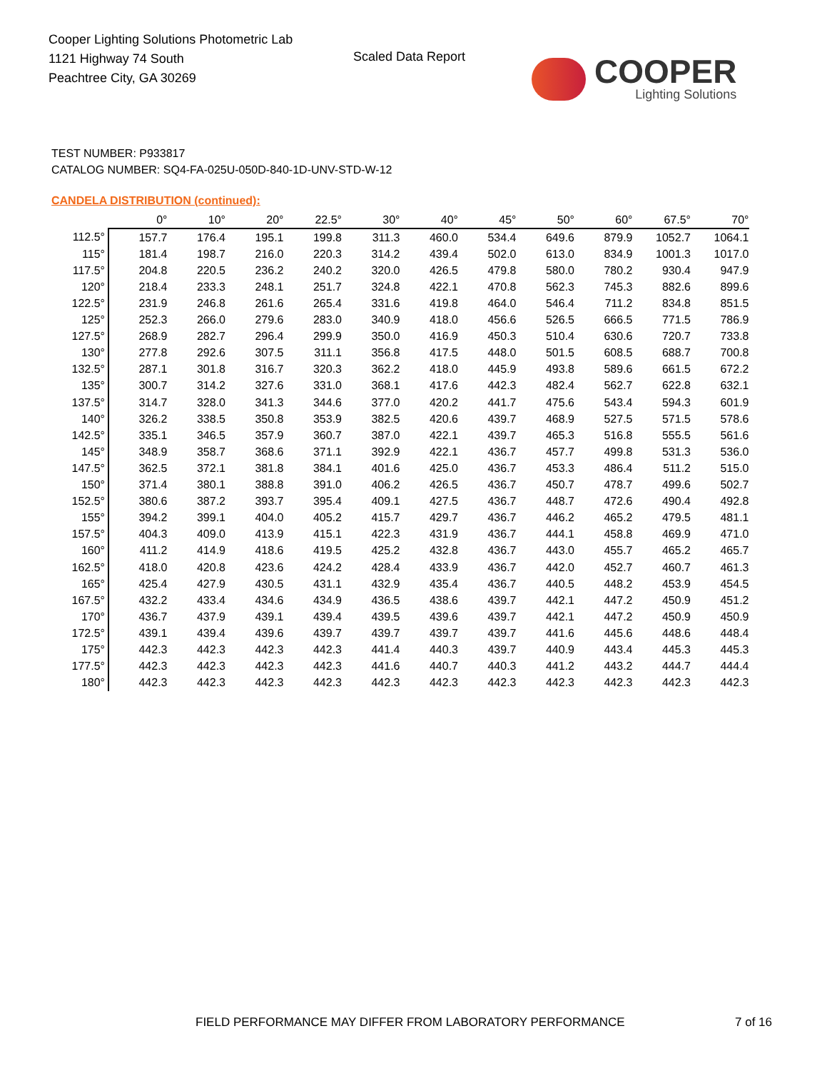Cooper Lighting Solutions Photometric Lab
1121 Highway 74 South
Peachtree City, GA 30269
Scaled Data Report
COOPER
Lighting Solutions
TEST NUMBER: P933817
CATALOG NUMBER: SQ4-FA-025U-050D-840-1D-UNV-STD-W-12
CANDELA DISTRIBUTION (continued):
| | 0° | 10° | 20° | 22.5° | 30° | 40° | 45° | 50° | 60° | 67.5° | 70° |
| --- | --- | --- | --- | --- | --- | --- | --- | --- | --- | --- | --- |
| 112.5° | 157.7 | 176.4 | 195.1 | 199.8 | 311.3 | 460.0 | 534.4 | 649.6 | 879.9 | 1052.7 | 1064.1 |
| 115° | 181.4 | 198.7 | 216.0 | 220.3 | 314.2 | 439.4 | 502.0 | 613.0 | 834.9 | 1001.3 | 1017.0 |
| 117.5° | 204.8 | 220.5 | 236.2 | 240.2 | 320.0 | 426.5 | 479.8 | 580.0 | 780.2 | 930.4 | 947.9 |
| 120° | 218.4 | 233.3 | 248.1 | 251.7 | 324.8 | 422.1 | 470.8 | 562.3 | 745.3 | 882.6 | 899.6 |
| 122.5° | 231.9 | 246.8 | 261.6 | 265.4 | 331.6 | 419.8 | 464.0 | 546.4 | 711.2 | 834.8 | 851.5 |
| 125° | 252.3 | 266.0 | 279.6 | 283.0 | 340.9 | 418.0 | 456.6 | 526.5 | 666.5 | 771.5 | 786.9 |
| 127.5° | 268.9 | 282.7 | 296.4 | 299.9 | 350.0 | 416.9 | 450.3 | 510.4 | 630.6 | 720.7 | 733.8 |
| 130° | 277.8 | 292.6 | 307.5 | 311.1 | 356.8 | 417.5 | 448.0 | 501.5 | 608.5 | 688.7 | 700.8 |
| 132.5° | 287.1 | 301.8 | 316.7 | 320.3 | 362.2 | 418.0 | 445.9 | 493.8 | 589.6 | 661.5 | 672.2 |
| 135° | 300.7 | 314.2 | 327.6 | 331.0 | 368.1 | 417.6 | 442.3 | 482.4 | 562.7 | 622.8 | 632.1 |
| 137.5° | 314.7 | 328.0 | 341.3 | 344.6 | 377.0 | 420.2 | 441.7 | 475.6 | 543.4 | 594.3 | 601.9 |
| 140° | 326.2 | 338.5 | 350.8 | 353.9 | 382.5 | 420.6 | 439.7 | 468.9 | 527.5 | 571.5 | 578.6 |
| 142.5° | 335.1 | 346.5 | 357.9 | 360.7 | 387.0 | 422.1 | 439.7 | 465.3 | 516.8 | 555.5 | 561.6 |
| 145° | 348.9 | 358.7 | 368.6 | 371.1 | 392.9 | 422.1 | 436.7 | 457.7 | 499.8 | 531.3 | 536.0 |
| 147.5° | 362.5 | 372.1 | 381.8 | 384.1 | 401.6 | 425.0 | 436.7 | 453.3 | 486.4 | 511.2 | 515.0 |
| 150° | 371.4 | 380.1 | 388.8 | 391.0 | 406.2 | 426.5 | 436.7 | 450.7 | 478.7 | 499.6 | 502.7 |
| 152.5° | 380.6 | 387.2 | 393.7 | 395.4 | 409.1 | 427.5 | 436.7 | 448.7 | 472.6 | 490.4 | 492.8 |
| 155° | 394.2 | 399.1 | 404.0 | 405.2 | 415.7 | 429.7 | 436.7 | 446.2 | 465.2 | 479.5 | 481.1 |
| 157.5° | 404.3 | 409.0 | 413.9 | 415.1 | 422.3 | 431.9 | 436.7 | 444.1 | 458.8 | 469.9 | 471.0 |
| 160° | 411.2 | 414.9 | 418.6 | 419.5 | 425.2 | 432.8 | 436.7 | 443.0 | 455.7 | 465.2 | 465.7 |
| 162.5° | 418.0 | 420.8 | 423.6 | 424.2 | 428.4 | 433.9 | 436.7 | 442.0 | 452.7 | 460.7 | 461.3 |
| 165° | 425.4 | 427.9 | 430.5 | 431.1 | 432.9 | 435.4 | 436.7 | 440.5 | 448.2 | 453.9 | 454.5 |
| 167.5° | 432.2 | 433.4 | 434.6 | 434.9 | 436.5 | 438.6 | 439.7 | 442.1 | 447.2 | 450.9 | 451.2 |
| 170° | 436.7 | 437.9 | 439.1 | 439.4 | 439.5 | 439.6 | 439.7 | 442.1 | 447.2 | 450.9 | 450.9 |
| 172.5° | 439.1 | 439.4 | 439.6 | 439.7 | 439.7 | 439.7 | 439.7 | 441.6 | 445.6 | 448.6 | 448.4 |
| 175° | 442.3 | 442.3 | 442.3 | 442.3 | 441.4 | 440.3 | 439.7 | 440.9 | 443.4 | 445.3 | 445.3 |
| 177.5° | 442.3 | 442.3 | 442.3 | 442.3 | 441.6 | 440.7 | 440.3 | 441.2 | 443.2 | 444.7 | 444.4 |
| 180° | 442.3 | 442.3 | 442.3 | 442.3 | 442.3 | 442.3 | 442.3 | 442.3 | 442.3 | 442.3 | 442.3 |
FIELD PERFORMANCE MAY DIFFER FROM LABORATORY PERFORMANCE
7 of 16